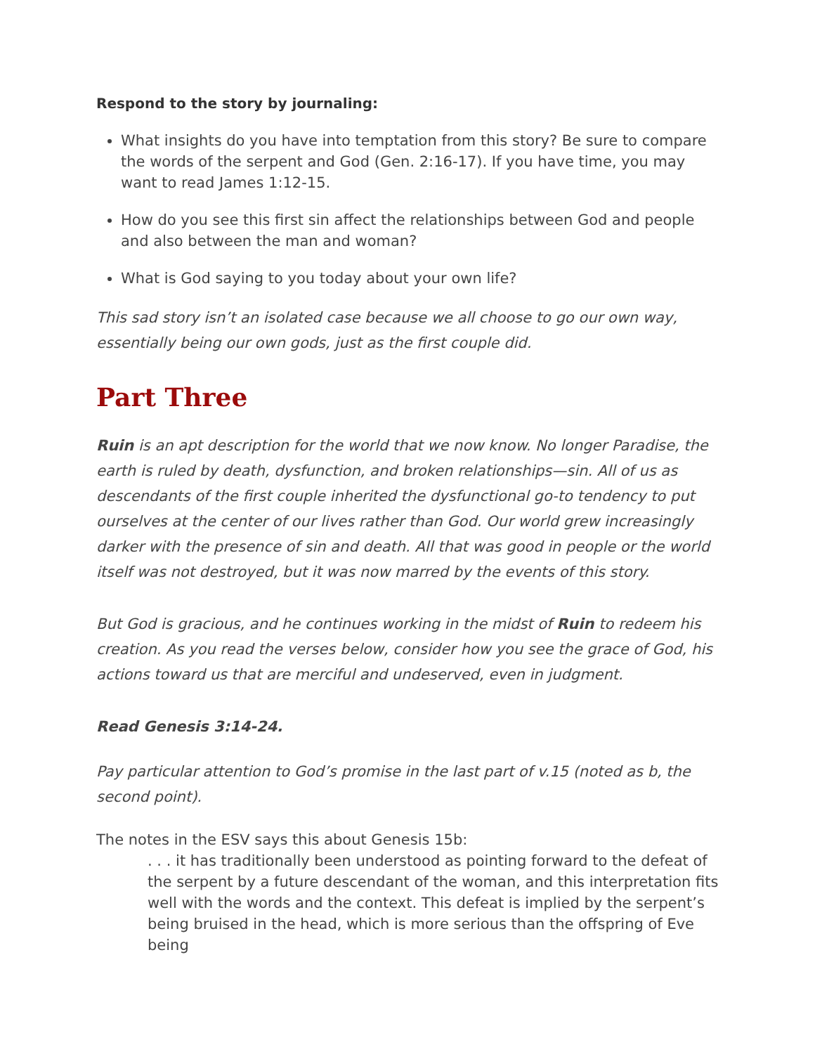Respond to the story by journaling:
What insights do you have into temptation from this story? Be sure to compare the words of the serpent and God (Gen. 2:16-17). If you have time, you may want to read James 1:12-15.
How do you see this first sin affect the relationships between God and people and also between the man and woman?
What is God saying to you today about your own life?
This sad story isn’t an isolated case because we all choose to go our own way, essentially being our own gods, just as the first couple did.
Part Three
Ruin is an apt description for the world that we now know. No longer Paradise, the earth is ruled by death, dysfunction, and broken relationships—sin. All of us as descendants of the first couple inherited the dysfunctional go-to tendency to put ourselves at the center of our lives rather than God. Our world grew increasingly darker with the presence of sin and death. All that was good in people or the world itself was not destroyed, but it was now marred by the events of this story.
But God is gracious, and he continues working in the midst of Ruin to redeem his creation. As you read the verses below, consider how you see the grace of God, his actions toward us that are merciful and undeserved, even in judgment.
Read Genesis 3:14-24.
Pay particular attention to God’s promise in the last part of v.15 (noted as b, the second point).
The notes in the ESV says this about Genesis 15b:
. . . it has traditionally been understood as pointing forward to the defeat of the serpent by a future descendant of the woman, and this interpretation fits well with the words and the context. This defeat is implied by the serpent’s being bruised in the head, which is more serious than the offspring of Eve being